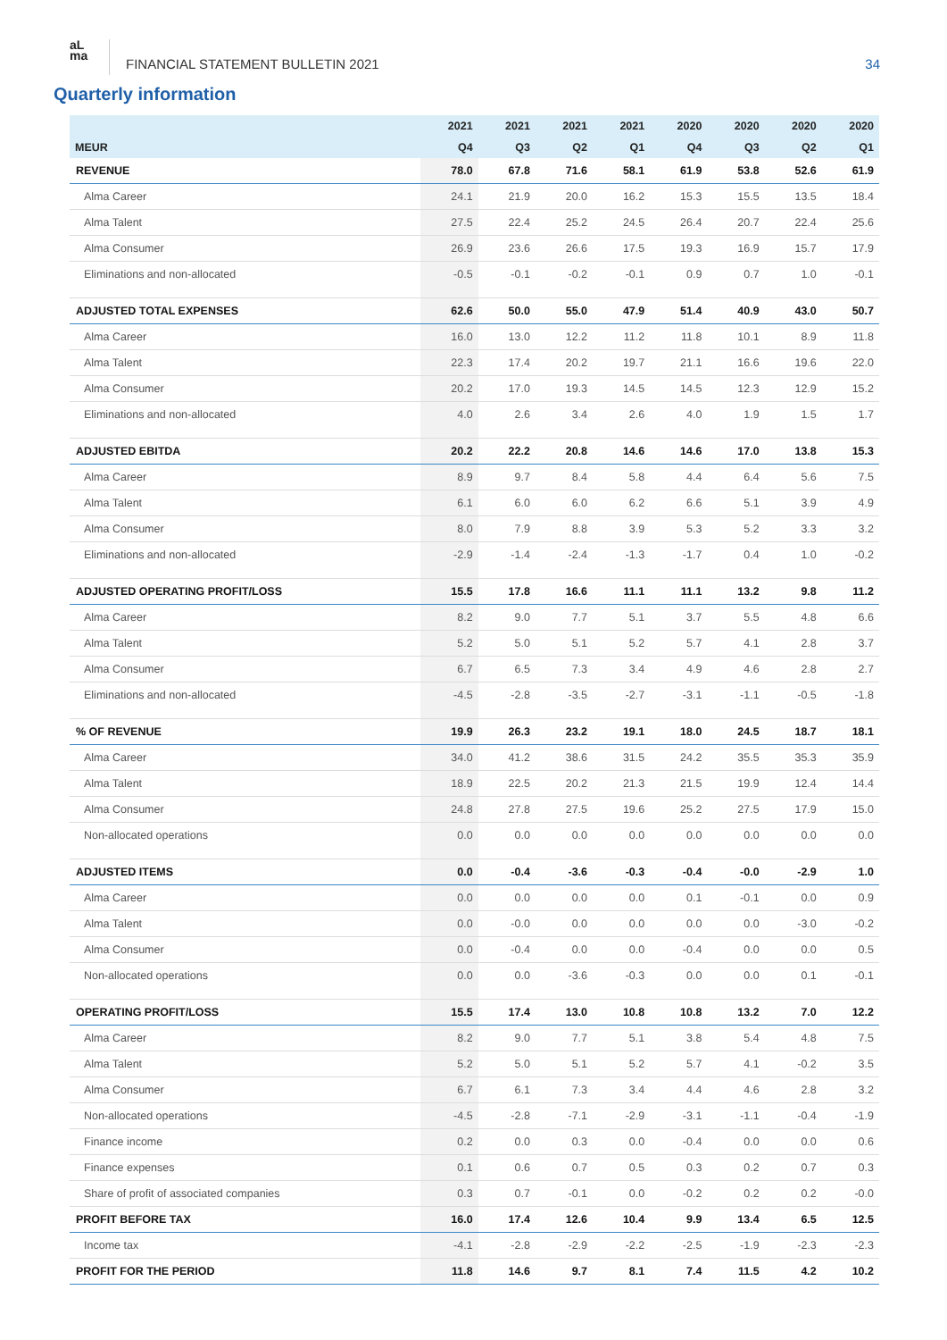aL
ma
FINANCIAL STATEMENT BULLETIN 2021
34
Quarterly information
| | 2021 | 2021 | 2021 | 2021 | 2020 | 2020 | 2020 | 2020 |
| --- | --- | --- | --- | --- | --- | --- | --- | --- |
| MEUR | Q4 | Q3 | Q2 | Q1 | Q4 | Q3 | Q2 | Q1 |
| REVENUE | 78.0 | 67.8 | 71.6 | 58.1 | 61.9 | 53.8 | 52.6 | 61.9 |
| Alma Career | 24.1 | 21.9 | 20.0 | 16.2 | 15.3 | 15.5 | 13.5 | 18.4 |
| Alma Talent | 27.5 | 22.4 | 25.2 | 24.5 | 26.4 | 20.7 | 22.4 | 25.6 |
| Alma Consumer | 26.9 | 23.6 | 26.6 | 17.5 | 19.3 | 16.9 | 15.7 | 17.9 |
| Eliminations and non-allocated | -0.5 | -0.1 | -0.2 | -0.1 | 0.9 | 0.7 | 1.0 | -0.1 |
| ADJUSTED TOTAL EXPENSES | 62.6 | 50.0 | 55.0 | 47.9 | 51.4 | 40.9 | 43.0 | 50.7 |
| Alma Career | 16.0 | 13.0 | 12.2 | 11.2 | 11.8 | 10.1 | 8.9 | 11.8 |
| Alma Talent | 22.3 | 17.4 | 20.2 | 19.7 | 21.1 | 16.6 | 19.6 | 22.0 |
| Alma Consumer | 20.2 | 17.0 | 19.3 | 14.5 | 14.5 | 12.3 | 12.9 | 15.2 |
| Eliminations and non-allocated | 4.0 | 2.6 | 3.4 | 2.6 | 4.0 | 1.9 | 1.5 | 1.7 |
| ADJUSTED EBITDA | 20.2 | 22.2 | 20.8 | 14.6 | 14.6 | 17.0 | 13.8 | 15.3 |
| Alma Career | 8.9 | 9.7 | 8.4 | 5.8 | 4.4 | 6.4 | 5.6 | 7.5 |
| Alma Talent | 6.1 | 6.0 | 6.0 | 6.2 | 6.6 | 5.1 | 3.9 | 4.9 |
| Alma Consumer | 8.0 | 7.9 | 8.8 | 3.9 | 5.3 | 5.2 | 3.3 | 3.2 |
| Eliminations and non-allocated | -2.9 | -1.4 | -2.4 | -1.3 | -1.7 | 0.4 | 1.0 | -0.2 |
| ADJUSTED OPERATING PROFIT/LOSS | 15.5 | 17.8 | 16.6 | 11.1 | 11.1 | 13.2 | 9.8 | 11.2 |
| Alma Career | 8.2 | 9.0 | 7.7 | 5.1 | 3.7 | 5.5 | 4.8 | 6.6 |
| Alma Talent | 5.2 | 5.0 | 5.1 | 5.2 | 5.7 | 4.1 | 2.8 | 3.7 |
| Alma Consumer | 6.7 | 6.5 | 7.3 | 3.4 | 4.9 | 4.6 | 2.8 | 2.7 |
| Eliminations and non-allocated | -4.5 | -2.8 | -3.5 | -2.7 | -3.1 | -1.1 | -0.5 | -1.8 |
| % OF REVENUE | 19.9 | 26.3 | 23.2 | 19.1 | 18.0 | 24.5 | 18.7 | 18.1 |
| Alma Career | 34.0 | 41.2 | 38.6 | 31.5 | 24.2 | 35.5 | 35.3 | 35.9 |
| Alma Talent | 18.9 | 22.5 | 20.2 | 21.3 | 21.5 | 19.9 | 12.4 | 14.4 |
| Alma Consumer | 24.8 | 27.8 | 27.5 | 19.6 | 25.2 | 27.5 | 17.9 | 15.0 |
| Non-allocated operations | 0.0 | 0.0 | 0.0 | 0.0 | 0.0 | 0.0 | 0.0 | 0.0 |
| ADJUSTED ITEMS | 0.0 | -0.4 | -3.6 | -0.3 | -0.4 | -0.0 | -2.9 | 1.0 |
| Alma Career | 0.0 | 0.0 | 0.0 | 0.0 | 0.1 | -0.1 | 0.0 | 0.9 |
| Alma Talent | 0.0 | -0.0 | 0.0 | 0.0 | 0.0 | 0.0 | -3.0 | -0.2 |
| Alma Consumer | 0.0 | -0.4 | 0.0 | 0.0 | -0.4 | 0.0 | 0.0 | 0.5 |
| Non-allocated operations | 0.0 | 0.0 | -3.6 | -0.3 | 0.0 | 0.0 | 0.1 | -0.1 |
| OPERATING PROFIT/LOSS | 15.5 | 17.4 | 13.0 | 10.8 | 10.8 | 13.2 | 7.0 | 12.2 |
| Alma Career | 8.2 | 9.0 | 7.7 | 5.1 | 3.8 | 5.4 | 4.8 | 7.5 |
| Alma Talent | 5.2 | 5.0 | 5.1 | 5.2 | 5.7 | 4.1 | -0.2 | 3.5 |
| Alma Consumer | 6.7 | 6.1 | 7.3 | 3.4 | 4.4 | 4.6 | 2.8 | 3.2 |
| Non-allocated operations | -4.5 | -2.8 | -7.1 | -2.9 | -3.1 | -1.1 | -0.4 | -1.9 |
| Finance income | 0.2 | 0.0 | 0.3 | 0.0 | -0.4 | 0.0 | 0.0 | 0.6 |
| Finance expenses | 0.1 | 0.6 | 0.7 | 0.5 | 0.3 | 0.2 | 0.7 | 0.3 |
| Share of profit of associated companies | 0.3 | 0.7 | -0.1 | 0.0 | -0.2 | 0.2 | 0.2 | -0.0 |
| PROFIT BEFORE TAX | 16.0 | 17.4 | 12.6 | 10.4 | 9.9 | 13.4 | 6.5 | 12.5 |
| Income tax | -4.1 | -2.8 | -2.9 | -2.2 | -2.5 | -1.9 | -2.3 | -2.3 |
| PROFIT FOR THE PERIOD | 11.8 | 14.6 | 9.7 | 8.1 | 7.4 | 11.5 | 4.2 | 10.2 |